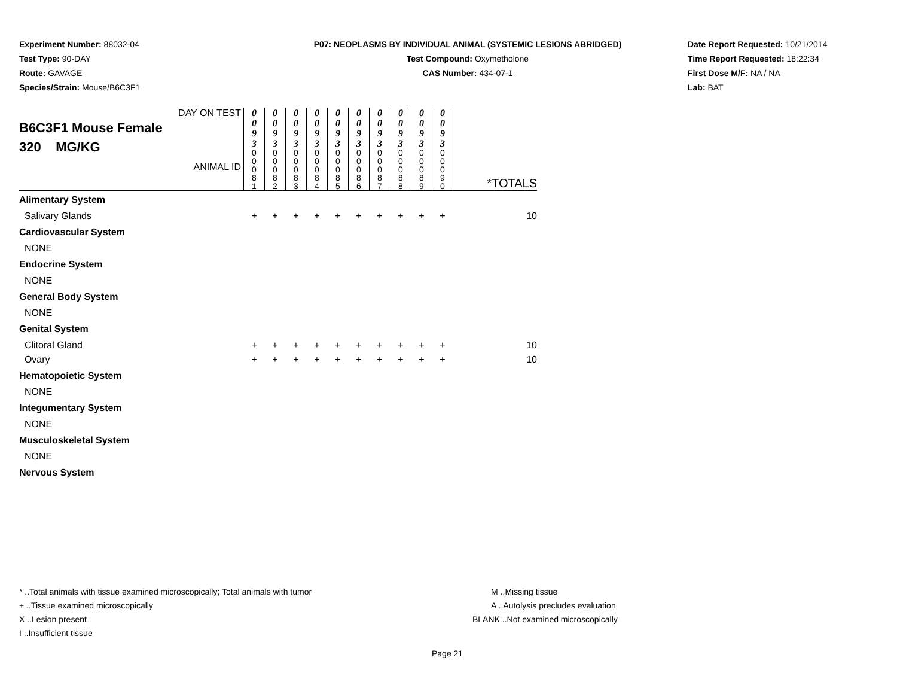Experiment Number: 88032-04
Test Type: 90-DAY
Route: GAVAGE
Species/Strain: Mouse/B6C3F1
P07: NEOPLASMS BY INDIVIDUAL ANIMAL (SYSTEMIC LESIONS ABRIDGED)
Test Compound: Oxymetholone
CAS Number: 434-07-1
Date Report Requested: 10/21/2014
Time Report Requested: 18:22:34
First Dose M/F: NA / NA
Lab: BAT
| DAY ON TEST B6C3F1 Mouse Female 320 MG/KG ANIMAL ID | 0 0 9 3 | 0 0 9 3 | 0 0 9 3 | 0 0 9 3 | 0 0 9 3 | 0 0 9 3 | 0 0 9 3 | 0 0 9 3 | 0 0 9 3 | 0 0 9 3 | *TOTALS |
| | 0 0 0 8 1 | 0 0 0 8 2 | 0 0 0 8 3 | 0 0 0 8 4 | 0 0 0 8 5 | 0 0 0 8 6 | 0 0 0 8 7 | 0 0 0 8 8 | 0 0 0 8 9 | 0 0 0 9 0 | |
| Alimentary System | | | | | | | | | | | |
| Salivary Glands | + | + | + | + | + | + | + | + | + | + | 10 |
| Cardiovascular System | | | | | | | | | | | |
| NONE | | | | | | | | | | | |
| Endocrine System | | | | | | | | | | | |
| NONE | | | | | | | | | | | |
| General Body System | | | | | | | | | | | |
| NONE | | | | | | | | | | | |
| Genital System | | | | | | | | | | | |
| Clitoral Gland | + | + | + | + | + | + | + | + | + | + | 10 |
| Ovary | + | + | + | + | + | + | + | + | + | + | 10 |
| Hematopoietic System | | | | | | | | | | | |
| NONE | | | | | | | | | | | |
| Integumentary System | | | | | | | | | | | |
| NONE | | | | | | | | | | | |
| Musculoskeletal System | | | | | | | | | | | |
| NONE | | | | | | | | | | | |
| Nervous System | | | | | | | | | | | |
* ..Total animals with tissue examined microscopically; Total animals with tumor
+ ..Tissue examined microscopically
X ..Lesion present
I ..Insufficient tissue
M ..Missing tissue
A ..Autolysis precludes evaluation
BLANK ..Not examined microscopically
Page 21